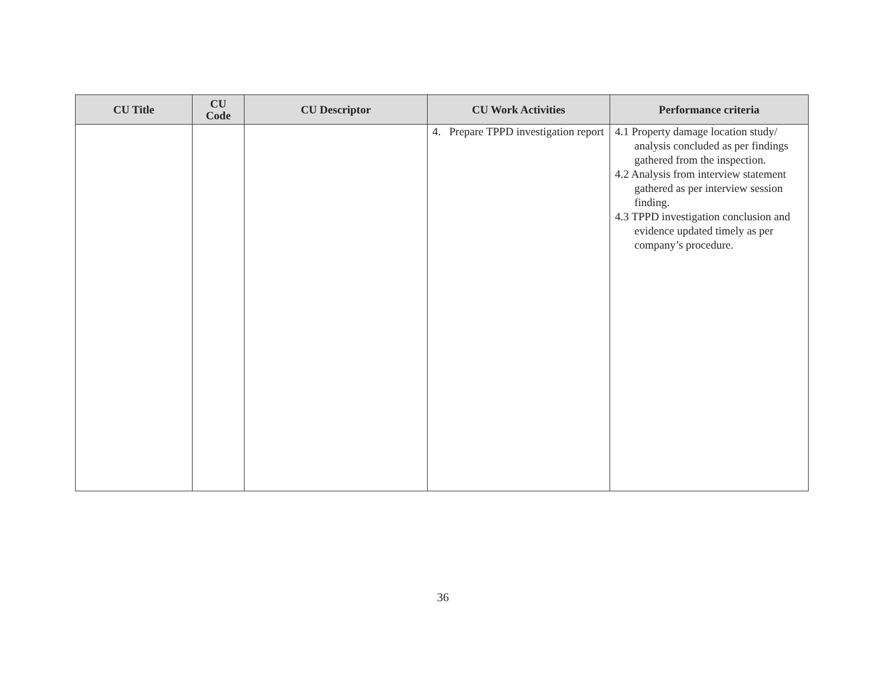| CU Title | CU Code | CU Descriptor | CU Work Activities | Performance criteria |
| --- | --- | --- | --- | --- |
| | | | 4. Prepare TPPD investigation report | 4.1 Property damage location study/ analysis concluded as per findings gathered from the inspection. 4.2 Analysis from interview statement gathered as per interview session finding. 4.3 TPPD investigation conclusion and evidence updated timely as per company’s procedure. |
36